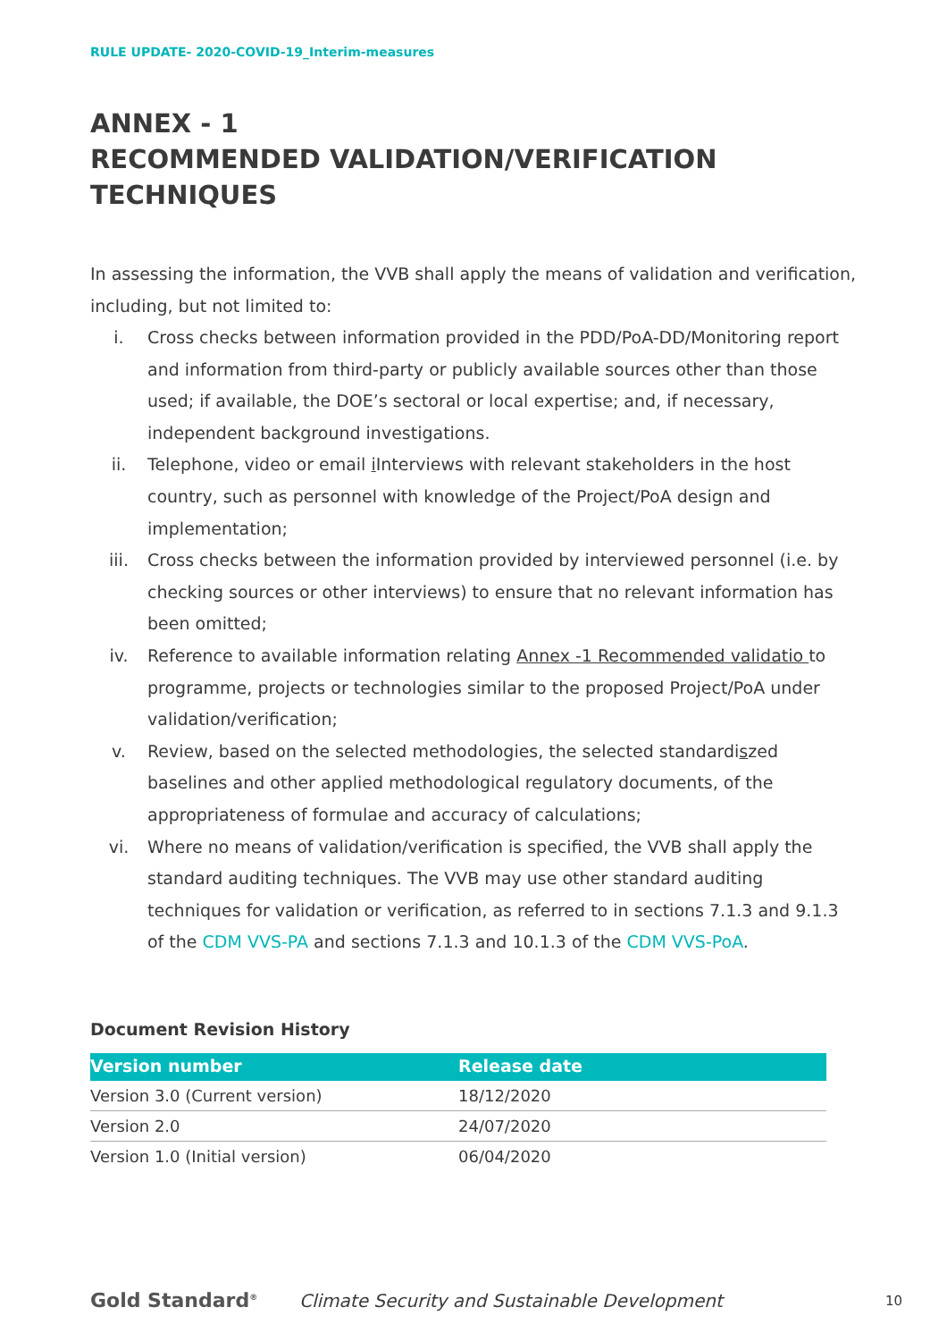RULE UPDATE- 2020-COVID-19_Interim-measures
ANNEX - 1
RECOMMENDED VALIDATION/VERIFICATION TECHNIQUES
In assessing the information, the VVB shall apply the means of validation and verification, including, but not limited to:
i. Cross checks between information provided in the PDD/PoA-DD/Monitoring report and information from third-party or publicly available sources other than those used; if available, the DOE’s sectoral or local expertise; and, if necessary, independent background investigations.
ii. Telephone, video or email i Interviews with relevant stakeholders in the host country, such as personnel with knowledge of the Project/PoA design and implementation;
iii. Cross checks between the information provided by interviewed personnel (i.e. by checking sources or other interviews) to ensure that no relevant information has been omitted;
iv. Reference to available information relating Annex -1 Recommended validatio to programme, projects or technologies similar to the proposed Project/PoA under validation/verification;
v. Review, based on the selected methodologies, the selected standardiszed baselines and other applied methodological regulatory documents, of the appropriateness of formulae and accuracy of calculations;
vi. Where no means of validation/verification is specified, the VVB shall apply the standard auditing techniques. The VVB may use other standard auditing techniques for validation or verification, as referred to in sections 7.1.3 and 9.1.3 of the CDM VVS-PA and sections 7.1.3 and 10.1.3 of the CDM VVS-PoA.
Document Revision History
| Version number | Release date |
| --- | --- |
| Version 3.0 (Current version) | 18/12/2020 |
| Version 2.0 | 24/07/2020 |
| Version 1.0 (Initial version) | 06/04/2020 |
Gold Standard<sup>®</sup> Climate Security and Sustainable Development 10